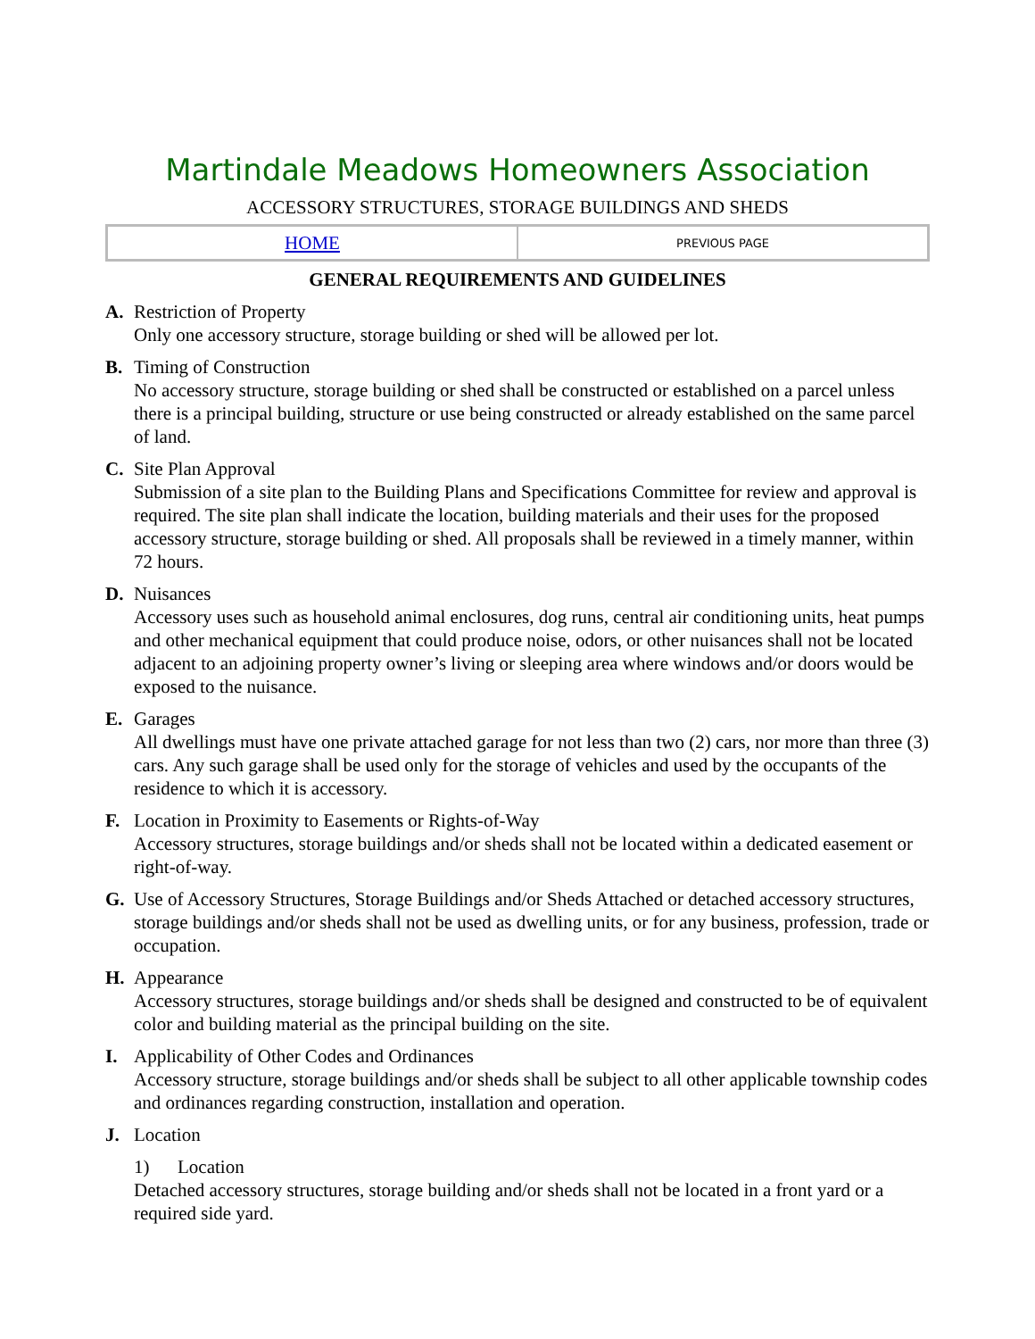Martindale Meadows Homeowners Association
ACCESSORY STRUCTURES, STORAGE BUILDINGS AND SHEDS
| HOME | PREVIOUS PAGE |
GENERAL REQUIREMENTS AND GUIDELINES
A. Restriction of Property
Only one accessory structure, storage building or shed will be allowed per lot.
B. Timing of Construction
No accessory structure, storage building or shed shall be constructed or established on a parcel unless there is a principal building, structure or use being constructed or already established on the same parcel of land.
C. Site Plan Approval
Submission of a site plan to the Building Plans and Specifications Committee for review and approval is required. The site plan shall indicate the location, building materials and their uses for the proposed accessory structure, storage building or shed. All proposals shall be reviewed in a timely manner, within 72 hours.
D. Nuisances
Accessory uses such as household animal enclosures, dog runs, central air conditioning units, heat pumps and other mechanical equipment that could produce noise, odors, or other nuisances shall not be located adjacent to an adjoining property owner’s living or sleeping area where windows and/or doors would be exposed to the nuisance.
E. Garages
All dwellings must have one private attached garage for not less than two (2) cars, nor more than three (3) cars. Any such garage shall be used only for the storage of vehicles and used by the occupants of the residence to which it is accessory.
F. Location in Proximity to Easements or Rights-of-Way
Accessory structures, storage buildings and/or sheds shall not be located within a dedicated easement or right-of-way.
G. Use of Accessory Structures, Storage Buildings and/or Sheds Attached or detached accessory structures, storage buildings and/or sheds shall not be used as dwelling units, or for any business, profession, trade or occupation.
H. Appearance
Accessory structures, storage buildings and/or sheds shall be designed and constructed to be of equivalent color and building material as the principal building on the site.
I. Applicability of Other Codes and Ordinances
Accessory structure, storage buildings and/or sheds shall be subject to all other applicable township codes and ordinances regarding construction, installation and operation.
J. Location
1) Location
Detached accessory structures, storage building and/or sheds shall not be located in a front yard or a required side yard.